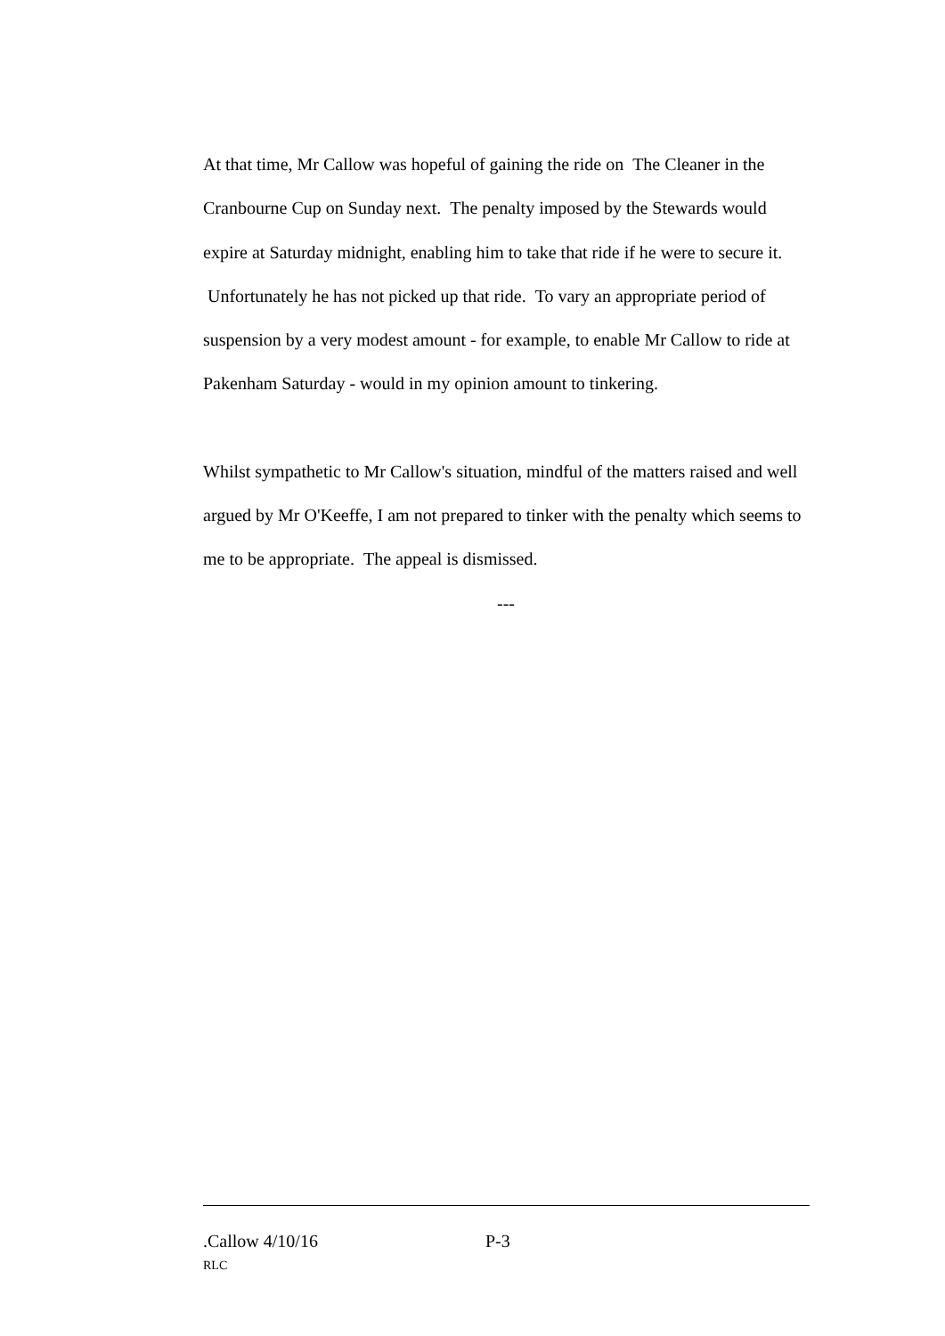At that time, Mr Callow was hopeful of gaining the ride on The Cleaner in the Cranbourne Cup on Sunday next. The penalty imposed by the Stewards would expire at Saturday midnight, enabling him to take that ride if he were to secure it. Unfortunately he has not picked up that ride. To vary an appropriate period of suspension by a very modest amount - for example, to enable Mr Callow to ride at Pakenham Saturday - would in my opinion amount to tinkering.
Whilst sympathetic to Mr Callow's situation, mindful of the matters raised and well argued by Mr O'Keeffe, I am not prepared to tinker with the penalty which seems to me to be appropriate. The appeal is dismissed.
---
.Callow 4/10/16 P-3
RLC